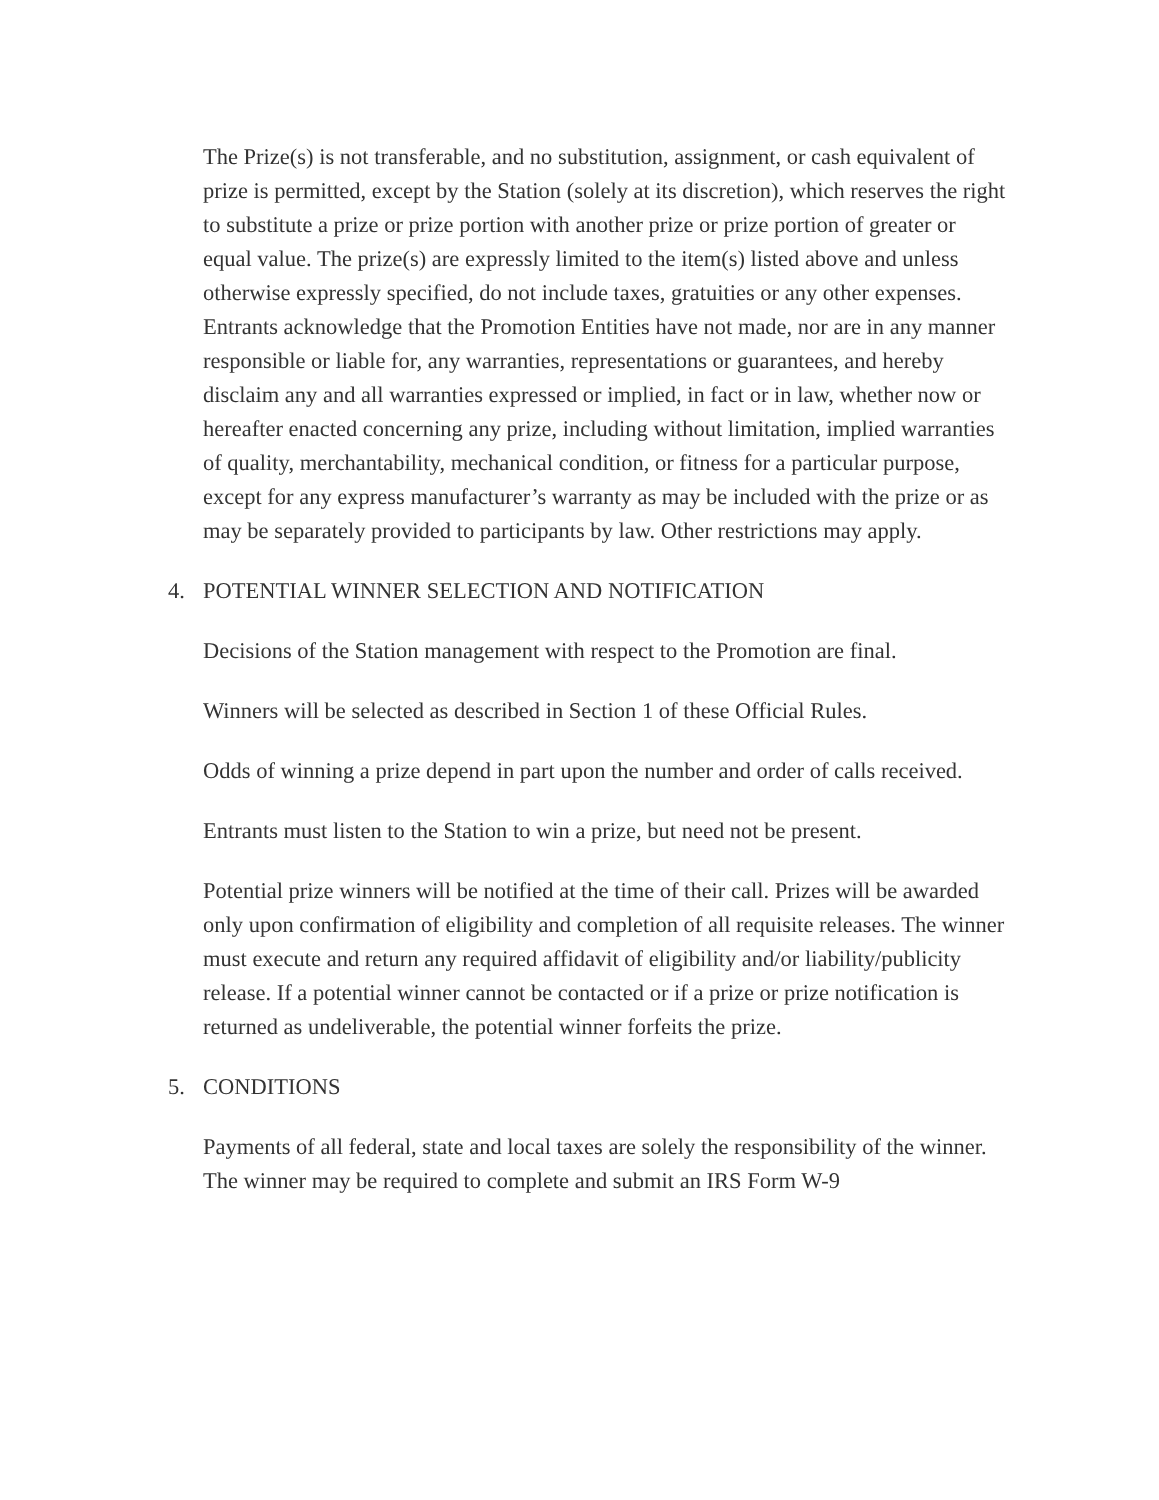The Prize(s) is not transferable, and no substitution, assignment, or cash equivalent of prize is permitted, except by the Station (solely at its discretion), which reserves the right to substitute a prize or prize portion with another prize or prize portion of greater or equal value. The prize(s) are expressly limited to the item(s) listed above and unless otherwise expressly specified, do not include taxes, gratuities or any other expenses. Entrants acknowledge that the Promotion Entities have not made, nor are in any manner responsible or liable for, any warranties, representations or guarantees, and hereby disclaim any and all warranties expressed or implied, in fact or in law, whether now or hereafter enacted concerning any prize, including without limitation, implied warranties of quality, merchantability, mechanical condition, or fitness for a particular purpose, except for any express manufacturer’s warranty as may be included with the prize or as may be separately provided to participants by law. Other restrictions may apply.
4. POTENTIAL WINNER SELECTION AND NOTIFICATION
Decisions of the Station management with respect to the Promotion are final.
Winners will be selected as described in Section 1 of these Official Rules.
Odds of winning a prize depend in part upon the number and order of calls received.
Entrants must listen to the Station to win a prize, but need not be present.
Potential prize winners will be notified at the time of their call. Prizes will be awarded only upon confirmation of eligibility and completion of all requisite releases. The winner must execute and return any required affidavit of eligibility and/or liability/publicity release. If a potential winner cannot be contacted or if a prize or prize notification is returned as undeliverable, the potential winner forfeits the prize.
5. CONDITIONS
Payments of all federal, state and local taxes are solely the responsibility of the winner. The winner may be required to complete and submit an IRS Form W-9